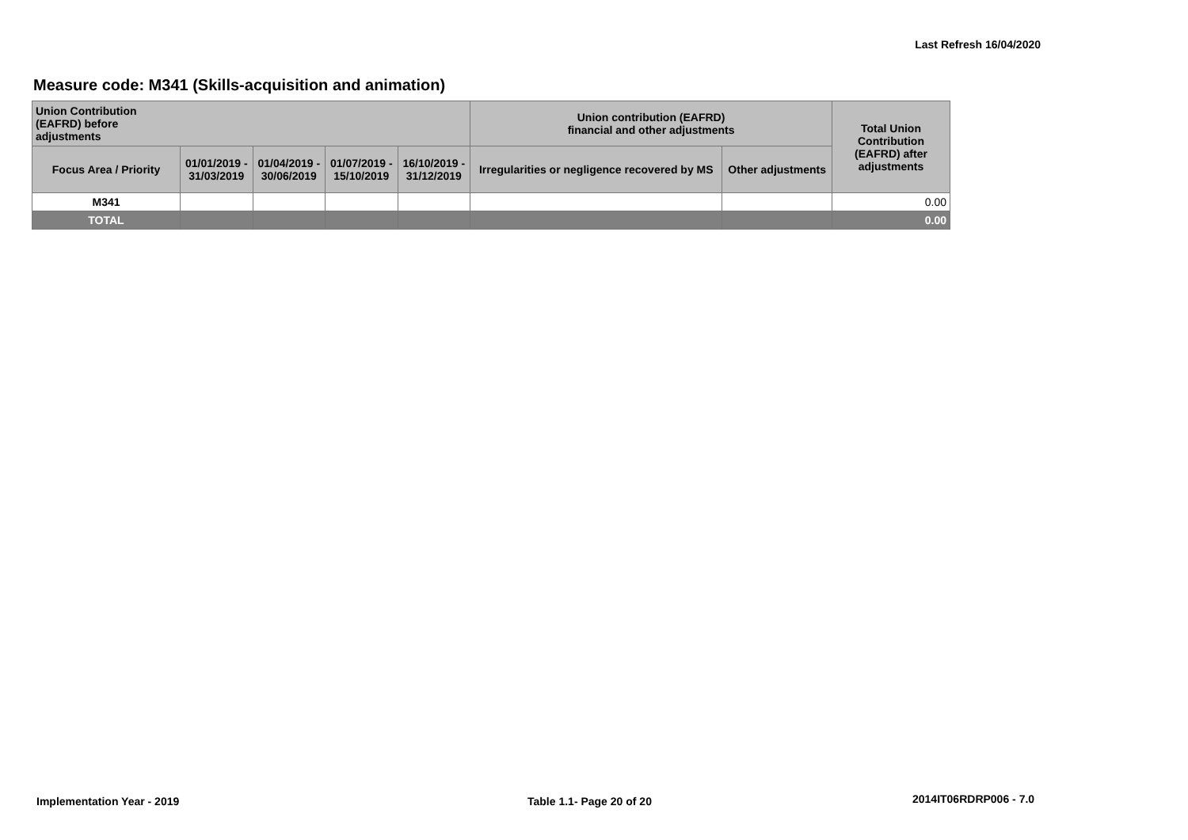Last Refresh 16/04/2020
Measure code: M341 (Skills-acquisition and animation)
| Union Contribution (EAFRD) before adjustments | | | | | Union contribution (EAFRD) financial and other adjustments | | Total Union Contribution (EAFRD) after adjustments |
| --- | --- | --- | --- | --- | --- | --- | --- |
| Focus Area / Priority | 01/01/2019 - 31/03/2019 | 01/04/2019 - 30/06/2019 | 01/07/2019 - 15/10/2019 | 16/10/2019 - 31/12/2019 | Irregularities or negligence recovered by MS | Other adjustments | |
| M341 | | | | | | | 0.00 |
| TOTAL | | | | | | | 0.00 |
Implementation Year - 2019 Table 1.1- Page 20 of 20 2014IT06RDRP006 - 7.0